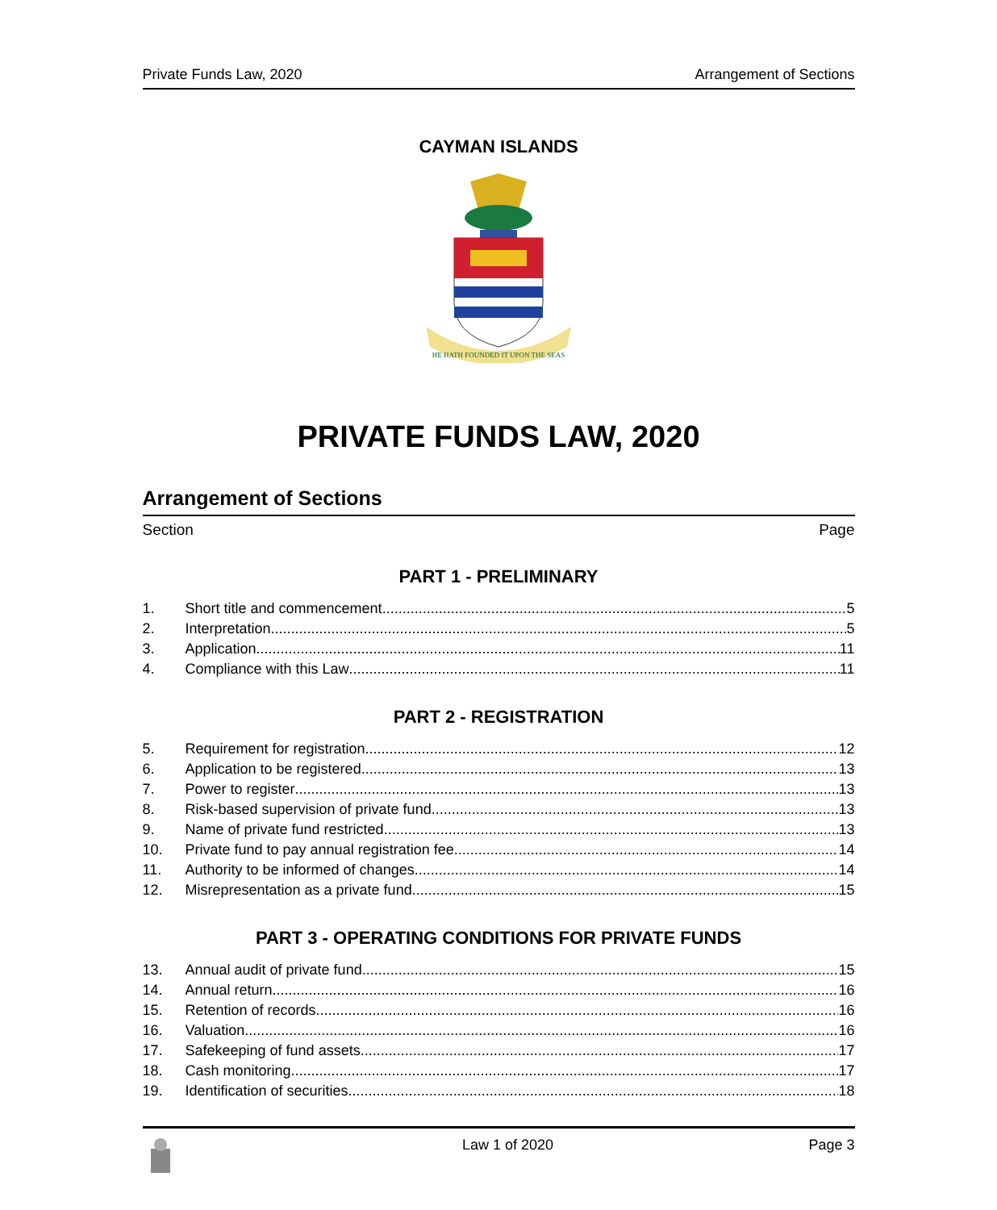Private Funds Law, 2020 Arrangement of Sections
CAYMAN ISLANDS
HE HATH FOUNDED IT UPON THE SEAS
PRIVATE FUNDS LAW, 2020
Arrangement of Sections
Section Page
PART 1 - PRELIMINARY
1. Short title and commencement 5
2. Interpretation 5
3. Application 11
4. Compliance with this Law 11
PART 2 - REGISTRATION
5. Requirement for registration 12
6. Application to be registered 13
7. Power to register 13
8. Risk-based supervision of private fund 13
9. Name of private fund restricted 13
10. Private fund to pay annual registration fee 14
11. Authority to be informed of changes 14
12. Misrepresentation as a private fund 15
PART 3 - OPERATING CONDITIONS FOR PRIVATE FUNDS
13. Annual audit of private fund 15
14. Annual return 16
15. Retention of records 16
16. Valuation 16
17. Safekeeping of fund assets 17
18. Cash monitoring 17
19. Identification of securities 18
Law 1 of 2020 Page 3